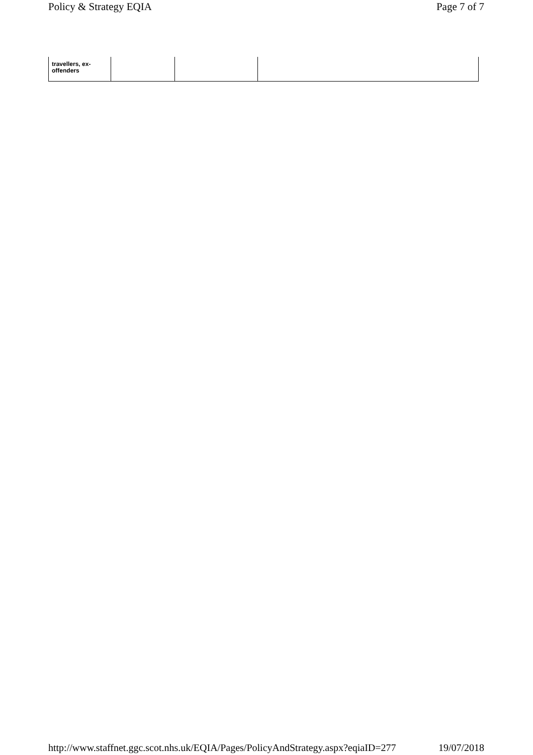Policy & Strategy EQIA Page 7 of 7
| travellers, ex- offenders | | | |
http://www.staffnet.ggc.scot.nhs.uk/EQIA/Pages/PolicyAndStrategy.aspx?eqiaID=277 19/07/2018